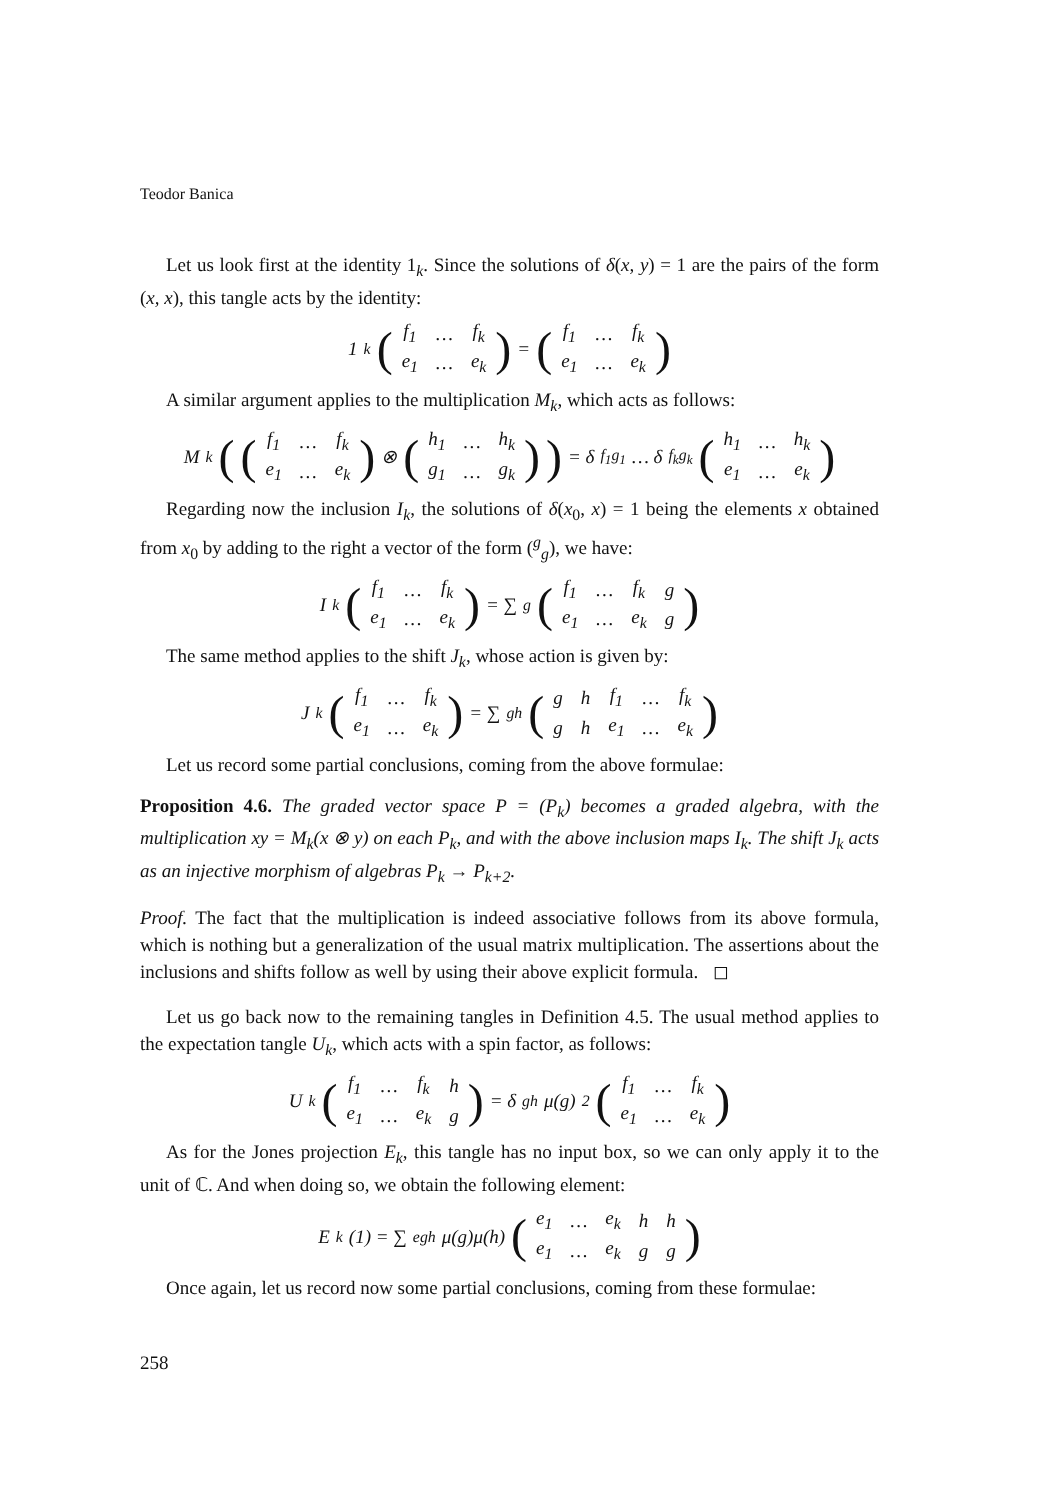Teodor Banica
Let us look first at the identity 1<sub>k</sub>. Since the solutions of δ(x, y) = 1 are the pairs of the form (x, x), this tangle acts by the identity:
1<sub>k</sub> (
| f<sub>1</sub> | … | f<sub>k</sub> |
| e<sub>1</sub> | … | e<sub>k</sub> |
) = (
| f<sub>1</sub> | … | f<sub>k</sub> |
| e<sub>1</sub> | … | e<sub>k</sub> |
)
A similar argument applies to the multiplication M<sub>k</sub>, which acts as follows:
M<sub>k</sub> ((
| f<sub>1</sub> | … | f<sub>k</sub> |
| e<sub>1</sub> | … | e<sub>k</sub> |
) ⊗ (
| h<sub>1</sub> | … | h<sub>k</sub> |
| g<sub>1</sub> | … | g<sub>k</sub> |
)) = δ<sub>f<sub>1</sub>g<sub>1</sub></sub> … δ<sub>f<sub>k</sub>g<sub>k</sub></sub> (
| h<sub>1</sub> | … | h<sub>k</sub> |
| e<sub>1</sub> | … | e<sub>k</sub> |
)
Regarding now the inclusion I<sub>k</sub>, the solutions of δ(x<sub>0</sub>, x) = 1 being the elements x obtained from x<sub>0</sub> by adding to the right a vector of the form (<sup>g</sup><sub>g</sub>), we have:
I<sub>k</sub> (
| f<sub>1</sub> | … | f<sub>k</sub> |
| e<sub>1</sub> | … | e<sub>k</sub> |
) = ∑<sub>g</sub> (
| f<sub>1</sub> | … | f<sub>k</sub> | g |
| e<sub>1</sub> | … | e<sub>k</sub> | g |
)
The same method applies to the shift J<sub>k</sub>, whose action is given by:
J<sub>k</sub> (
| f<sub>1</sub> | … | f<sub>k</sub> |
| e<sub>1</sub> | … | e<sub>k</sub> |
) = ∑<sub>gh</sub> (
| g | h | f<sub>1</sub> | … | f<sub>k</sub> |
| g | h | e<sub>1</sub> | … | e<sub>k</sub> |
)
Let us record some partial conclusions, coming from the above formulae:
Proposition 4.6. The graded vector space P = (P<sub>k</sub>) becomes a graded algebra, with the multiplication xy = M<sub>k</sub>(x ⊗ y) on each P<sub>k</sub>, and with the above inclusion maps I<sub>k</sub>. The shift J<sub>k</sub> acts as an injective morphism of algebras P<sub>k</sub> → P<sub>k+2</sub>.
Proof. The fact that the multiplication is indeed associative follows from its above formula, which is nothing but a generalization of the usual matrix multiplication. The assertions about the inclusions and shifts follow as well by using their above explicit formula. ◻
Let us go back now to the remaining tangles in Definition 4.5. The usual method applies to the expectation tangle U<sub>k</sub>, which acts with a spin factor, as follows:
U<sub>k</sub> (
| f<sub>1</sub> | … | f<sub>k</sub> | h |
| e<sub>1</sub> | … | e<sub>k</sub> | g |
) = δ<sub>gh</sub>μ(g)<sup>2</sup> (
| f<sub>1</sub> | … | f<sub>k</sub> |
| e<sub>1</sub> | … | e<sub>k</sub> |
)
As for the Jones projection E<sub>k</sub>, this tangle has no input box, so we can only apply it to the unit of ℂ. And when doing so, we obtain the following element:
E<sub>k</sub>(1) = ∑<sub>egh</sub> μ(g)μ(h) (
| e<sub>1</sub> | … | e<sub>k</sub> | h | h |
| e<sub>1</sub> | … | e<sub>k</sub> | g | g |
)
Once again, let us record now some partial conclusions, coming from these formulae:
258